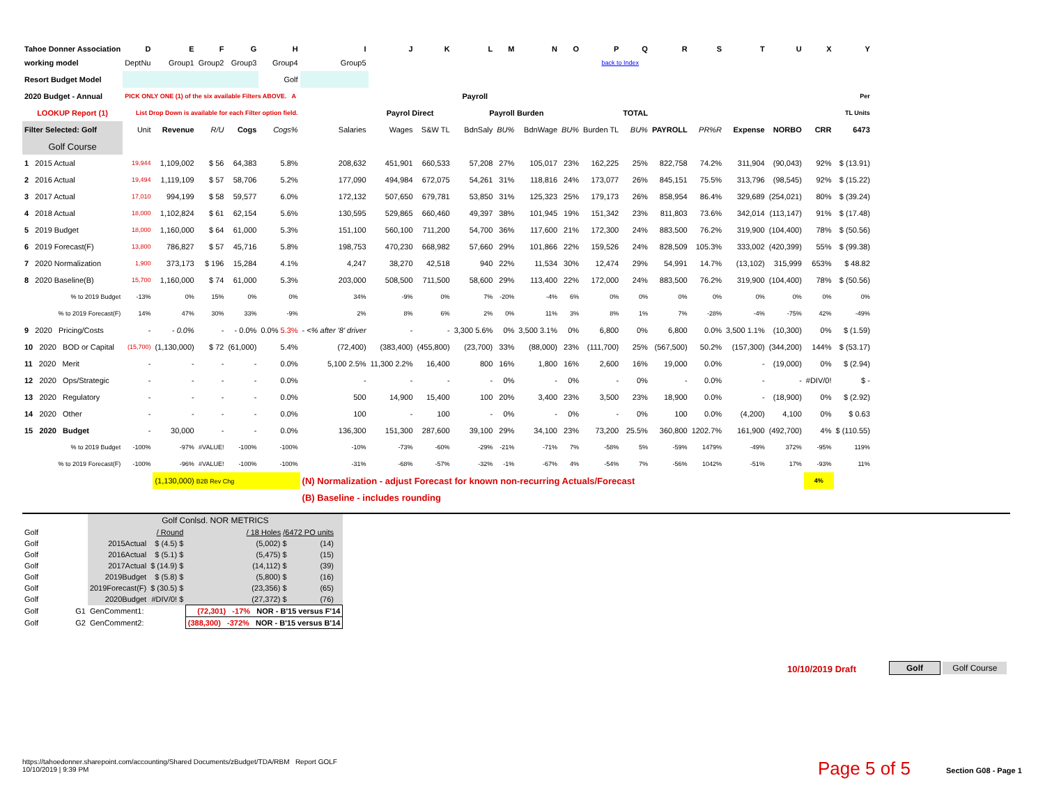| Tahoe Donner Association | D | E | F | G | H | I | J | K | L | M | N | O | P | Q | R | S | T | U | X | Y |
| --- | --- | --- | --- | --- | --- | --- | --- | --- | --- | --- | --- | --- | --- | --- | --- | --- | --- | --- | --- | --- |
| working model | DeptNu | Group1 | Group2 | Group3 | Group4 | Group5 | back to Index | | | | | | | | | | | | | |
| Resort Budget Model | | | | | Golf | | | | | | | | | | | | | | | |
| 2020 Budget - Annual | PICK ONLY ONE (1) of the six available Filters ABOVE. A | | | | | Payroll | | | | | | | | | | | | | | Per |
| LOOKUP Report (1) | List Drop Down is available for each Filter option field. | | | | | | Payrol Direct | | Payroll Burden | | | | | TOTAL | | | | | | TL Units |
| Filter Selected: Golf | Unit | Revenue | R/U | Cogs | Cogs% | Salaries | Wages | S&W TL | BdnSaly | BU% | BdnWage | BU% | Burden TL | BU% | PAYROLL | PR%R | Expense | NORBO | CRR | 6473 |
| Golf Course | | | | | | | | | | | | | | | | | | | | |
| 1 2015 Actual | 19,944 | 1,109,002 | $ 56 | 64,383 | 5.8% | 208,632 | 451,901 | 660,533 | 57,208 | 27% | 105,017 | 23% | 162,225 | 25% | 822,758 | 74.2% | 311,904 | (90,043) | 92% | $ (13.91) |
| 2 2016 Actual | 19,494 | 1,119,109 | $ 57 | 58,706 | 5.2% | 177,090 | 494,984 | 672,075 | 54,261 | 31% | 118,816 | 24% | 173,077 | 26% | 845,151 | 75.5% | 313,796 | (98,545) | 92% | $ (15.22) |
| 3 2017 Actual | 17,010 | 994,199 | $ 58 | 59,577 | 6.0% | 172,132 | 507,650 | 679,781 | 53,850 | 31% | 125,323 | 25% | 179,173 | 26% | 858,954 | 86.4% | 329,689 | (254,021) | 80% | $ (39.24) |
| 4 2018 Actual | 18,000 | 1,102,824 | $ 61 | 62,154 | 5.6% | 130,595 | 529,865 | 660,460 | 49,397 | 38% | 101,945 | 19% | 151,342 | 23% | 811,803 | 73.6% | 342,014 | (113,147) | 91% | $ (17.48) |
| 5 2019 Budget | 18,000 | 1,160,000 | $ 64 | 61,000 | 5.3% | 151,100 | 560,100 | 711,200 | 54,700 | 36% | 117,600 | 21% | 172,300 | 24% | 883,500 | 76.2% | 319,900 | (104,400) | 78% | $ (50.56) |
| 6 2019 Forecast(F) | 13,800 | 786,827 | $ 57 | 45,716 | 5.8% | 198,753 | 470,230 | 668,982 | 57,660 | 29% | 101,866 | 22% | 159,526 | 24% | 828,509 | 105.3% | 333,002 | (420,399) | 55% | $ (99.38) |
| 7 2020 Normalization | 1,900 | 373,173 | $ 196 | 15,284 | 4.1% | 4,247 | 38,270 | 42,518 | 940 | 22% | 11,534 | 30% | 12,474 | 29% | 54,991 | 14.7% | (13,102) | 315,999 | 653% | $ 48.82 |
| 8 2020 Baseline(B) | 15,700 | 1,160,000 | $ 74 | 61,000 | 5.3% | 203,000 | 508,500 | 711,500 | 58,600 | 29% | 113,400 | 22% | 172,000 | 24% | 883,500 | 76.2% | 319,900 | (104,400) | 78% | $ (50.56) |
| % to 2019 Budget | -13% | 0% | 15% | 0% | 0% | 34% | -9% | 0% | 7% | -20% | -4% | 6% | 0% | 0% | 0% | 0% | 0% | 0% | 0% | 0% |
| % to 2019 Forecast(F) | 14% | 47% | 30% | 33% | -9% | 2% | 8% | 6% | 2% | 0% | 11% | 3% | 8% | 1% | 7% | -28% | -4% | -75% | 42% | -49% |
| 9 2020 Pricing/Costs | - | - 0.0% | - | - 0.0% | 0.0% 5.3% | - <% after '8' driver | - | - | 3,300 5.6% | 0% | 3,500 3.1% | 0% | 6,800 | 0% | 6,800 | 0.0% | 3,500 1.1% | (10,300) | 0% | $ (1.59) |
| 10 2020 BOD or Capital | (15,700) | (1,130,000) | $ 72 | (61,000) | 5.4% | (72,400) | (383,400) | (455,800) | (23,700) | 33% | (88,000) | 23% | (111,700) | 25% | (567,500) | 50.2% | (157,300) | (344,200) | 144% | $ (53.17) |
| 11 2020 Merit | - | - | - | - | 0.0% | 5,100 2.5% | 11,300 2.2% | 16,400 | 800 | 16% | 1,800 | 16% | 2,600 | 16% | 19,000 | 0.0% | - | (19,000) | 0% | $ (2.94) |
| 12 2020 Ops/Strategic | - | - | - | - | 0.0% | - | - | - | - | 0% | - | 0% | - | 0% | - | 0.0% | - | - | #DIV/0! | $ - |
| 13 2020 Regulatory | - | - | - | - | 0.0% | 500 | 14,900 | 15,400 | 100 | 20% | 3,400 | 23% | 3,500 | 23% | 18,900 | 0.0% | - | (18,900) | 0% | $ (2.92) |
| 14 2020 Other | - | - | - | - | 0.0% | 100 | - | 100 | - | 0% | - | 0% | - | 0% | 100 | 0.0% | (4,200) | 4,100 | 0% | $ 0.63 |
| 15 2020 Budget | - | 30,000 | - | - | 0.0% | 136,300 | 151,300 | 287,600 | 39,100 | 29% | 34,100 | 23% | 73,200 | 25.5% | 360,800 | 1202.7% | 161,900 | (492,700) | 4% | $ (110.55) |
| % to 2019 Budget | -100% | -97% | #VALUE! | -100% | -100% | -10% | -73% | -60% | -29% | -21% | -71% | 7% | -58% | 5% | -59% | 1479% | -49% | 372% | -95% | 119% |
| % to 2019 Forecast(F) | -100% | -96% | #VALUE! | -100% | -100% | -31% | -68% | -57% | -32% | -1% | -67% | 4% | -54% | 7% | -56% | 1042% | -51% | 17% | -93% | 11% |
| | | (1,130,000) B2B Rev Chg | | | | (N) Normalization - adjust Forecast for known non-recurring Actuals/Forecast | | | | | | | | | | | | | 4% | |
| | | | | | | (B) Baseline - includes rounding | | | | | | | | | | | | | | |
| | | Golf Conlsd. NOR METRICS | | | | |
| Golf | | | / Round | / 18 Holes /6472 PO units | | |
| Golf | | 2015Actual | $ (4.5) $ | (5,002) $ | (14) | |
| Golf | | 2016Actual | $ (5.1) $ | (5,475) $ | (15) | |
| Golf | | 2017Actual | $ (14.9) $ | (14,112) $ | (39) | |
| Golf | | 2019Budget | $ (5.8) $ | (5,800) $ | (16) | |
| Golf | | 2019Forecast(F) | $ (30.5) $ | (23,356) $ | (65) | |
| Golf | | 2020Budget | #DIV/0! $ | (27,372) $ | (76) | |
| Golf | G1 | GenComment1: | | (72,301) -17% NOR - B'15 versus F'14 | | |
| Golf | G2 | GenComment2: | | (388,300) -372% NOR - B'15 versus B'14 | | |
10/10/2019 Draft Golf Golf Course
https://tahoedonner.sharepoint.com/accounting/Shared Documents/zBudget/TDA/RBM Report GOLF
10/10/2019 | 9:39 PM
Page 5 of 5 Section G08 - Page 1